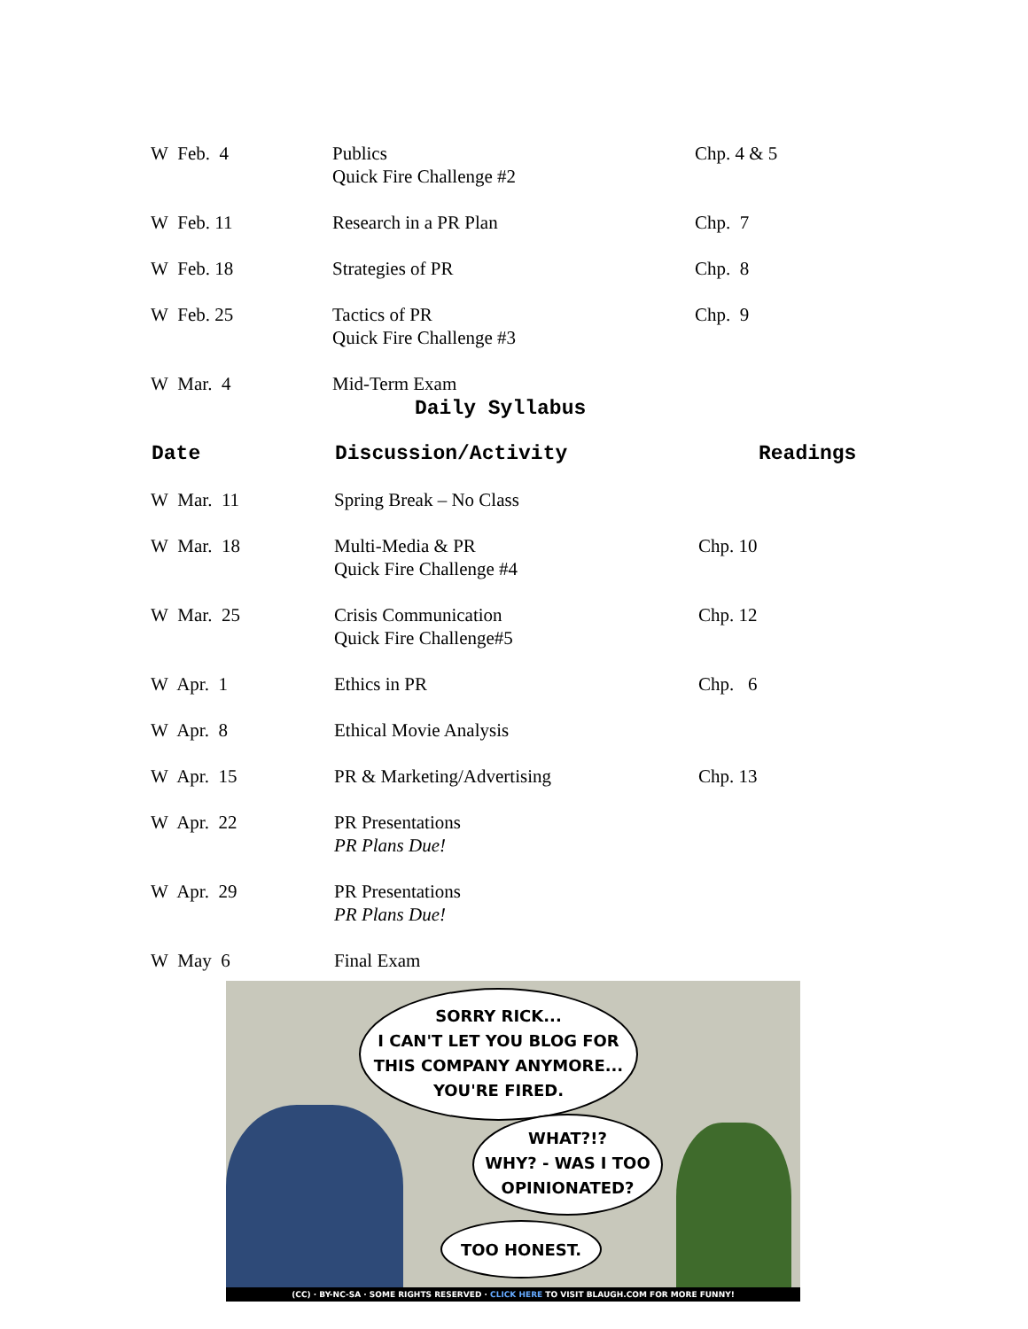| W Feb. 4 | Publics Quick Fire Challenge #2 | Chp. 4 & 5 |
| W Feb. 11 | Research in a PR Plan | Chp. 7 |
| W Feb. 18 | Strategies of PR | Chp. 8 |
| W Feb. 25 | Tactics of PR Quick Fire Challenge #3 | Chp. 9 |
| W Mar. 4 | Mid-Term Exam | |
Daily Syllabus
| Date | Discussion/Activity | Readings |
| --- | --- | --- |
| W Mar. 11 | Spring Break – No Class | |
| W Mar. 18 | Multi-Media & PR Quick Fire Challenge #4 | Chp. 10 |
| W Mar. 25 | Crisis Communication Quick Fire Challenge#5 | Chp. 12 |
| W Apr. 1 | Ethics in PR | Chp. 6 |
| W Apr. 8 | Ethical Movie Analysis | |
| W Apr. 15 | PR & Marketing/Advertising | Chp. 13 |
| W Apr. 22 | PR Presentations PR Plans Due! | |
| W Apr. 29 | PR Presentations PR Plans Due! | |
| W May 6 | Final Exam | |
SORRY RICK...
I CAN'T LET YOU BLOG FOR
THIS COMPANY ANYMORE...
YOU'RE FIRED.
WHAT?!?
WHY? - WAS I TOO
OPINIONATED?
TOO HONEST.
(CC) · BY-NC-SA · SOME RIGHTS RESERVED · CLICK HERE TO VISIT BLAUGH.COM FOR MORE FUNNY!